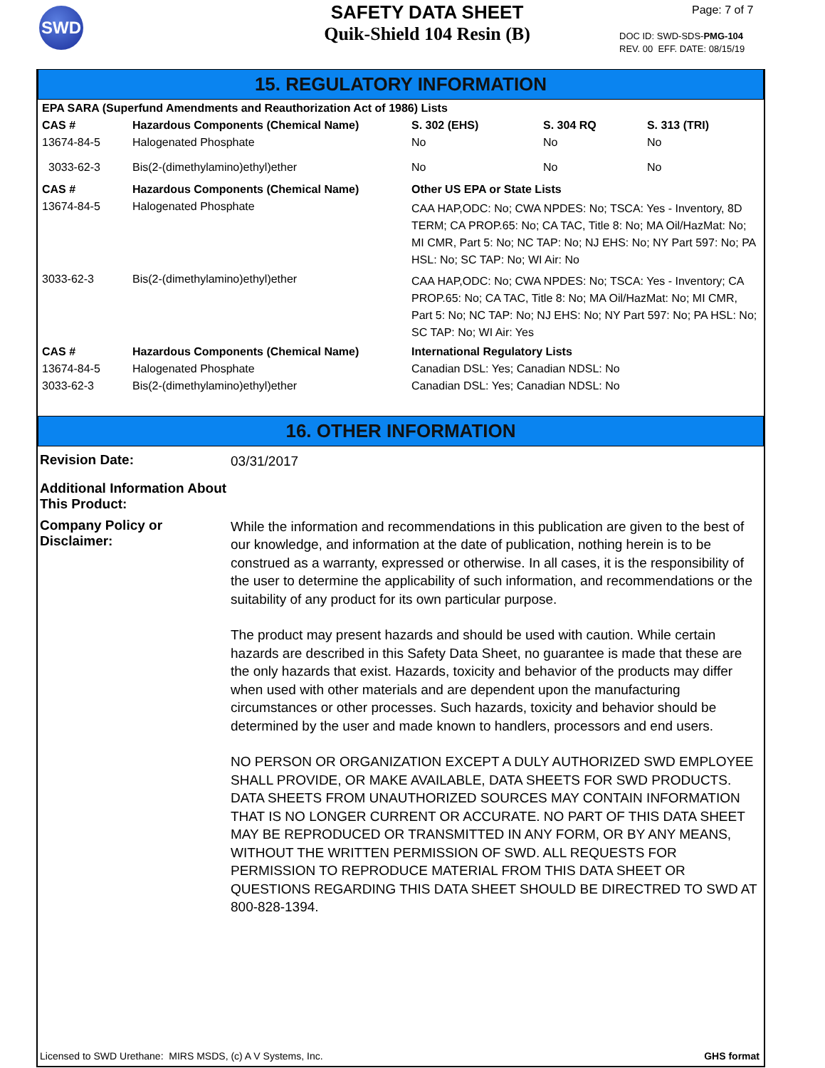SWD
SAFETY DATA SHEET
Quik-Shield 104 Resin (B)
Page: 7 of 7
DOC ID: SWD-SDS-PMG-104
REV. 00 EFF. DATE: 08/15/19
15. REGULATORY INFORMATION
| EPA SARA (Superfund Amendments and Reauthorization Act of 1986) Lists | | | | |
| --- | --- | --- | --- | --- |
| CAS # | Hazardous Components (Chemical Name) | S. 302 (EHS) | S. 304 RQ | S. 313 (TRI) |
| 13674-84-5 | Halogenated Phosphate | No | No | No |
| 3033-62-3 | Bis(2-(dimethylamino)ethyl)ether | No | No | No |
| CAS # | Hazardous Components (Chemical Name) | Other US EPA or State Lists | | |
| 13674-84-5 | Halogenated Phosphate | CAA HAP,ODC: No; CWA NPDES: No; TSCA: Yes - Inventory, 8D TERM; CA PROP.65: No; CA TAC, Title 8: No; MA Oil/HazMat: No; MI CMR, Part 5: No; NC TAP: No; NJ EHS: No; NY Part 597: No; PA HSL: No; SC TAP: No; WI Air: No | | |
| 3033-62-3 | Bis(2-(dimethylamino)ethyl)ether | CAA HAP,ODC: No; CWA NPDES: No; TSCA: Yes - Inventory; CA PROP.65: No; CA TAC, Title 8: No; MA Oil/HazMat: No; MI CMR, Part 5: No; NC TAP: No; NJ EHS: No; NY Part 597: No; PA HSL: No; SC TAP: No; WI Air: Yes | | |
| CAS # | Hazardous Components (Chemical Name) | International Regulatory Lists | | |
| 13674-84-5 | Halogenated Phosphate | Canadian DSL: Yes; Canadian NDSL: No | | |
| 3033-62-3 | Bis(2-(dimethylamino)ethyl)ether | Canadian DSL: Yes; Canadian NDSL: No | | |
16. OTHER INFORMATION
Revision Date:
03/31/2017
Additional Information About This Product:
Company Policy or Disclaimer:
While the information and recommendations in this publication are given to the best of our knowledge, and information at the date of publication, nothing herein is to be construed as a warranty, expressed or otherwise. In all cases, it is the responsibility of the user to determine the applicability of such information, and recommendations or the suitability of any product for its own particular purpose.
The product may present hazards and should be used with caution. While certain hazards are described in this Safety Data Sheet, no guarantee is made that these are the only hazards that exist. Hazards, toxicity and behavior of the products may differ when used with other materials and are dependent upon the manufacturing circumstances or other processes. Such hazards, toxicity and behavior should be determined by the user and made known to handlers, processors and end users.
NO PERSON OR ORGANIZATION EXCEPT A DULY AUTHORIZED SWD EMPLOYEE SHALL PROVIDE, OR MAKE AVAILABLE, DATA SHEETS FOR SWD PRODUCTS. DATA SHEETS FROM UNAUTHORIZED SOURCES MAY CONTAIN INFORMATION THAT IS NO LONGER CURRENT OR ACCURATE. NO PART OF THIS DATA SHEET MAY BE REPRODUCED OR TRANSMITTED IN ANY FORM, OR BY ANY MEANS, WITHOUT THE WRITTEN PERMISSION OF SWD. ALL REQUESTS FOR PERMISSION TO REPRODUCE MATERIAL FROM THIS DATA SHEET OR QUESTIONS REGARDING THIS DATA SHEET SHOULD BE DIRECTRED TO SWD AT 800-828-1394.
Licensed to SWD Urethane: MIRS MSDS, (c) A V Systems, Inc. GHS format